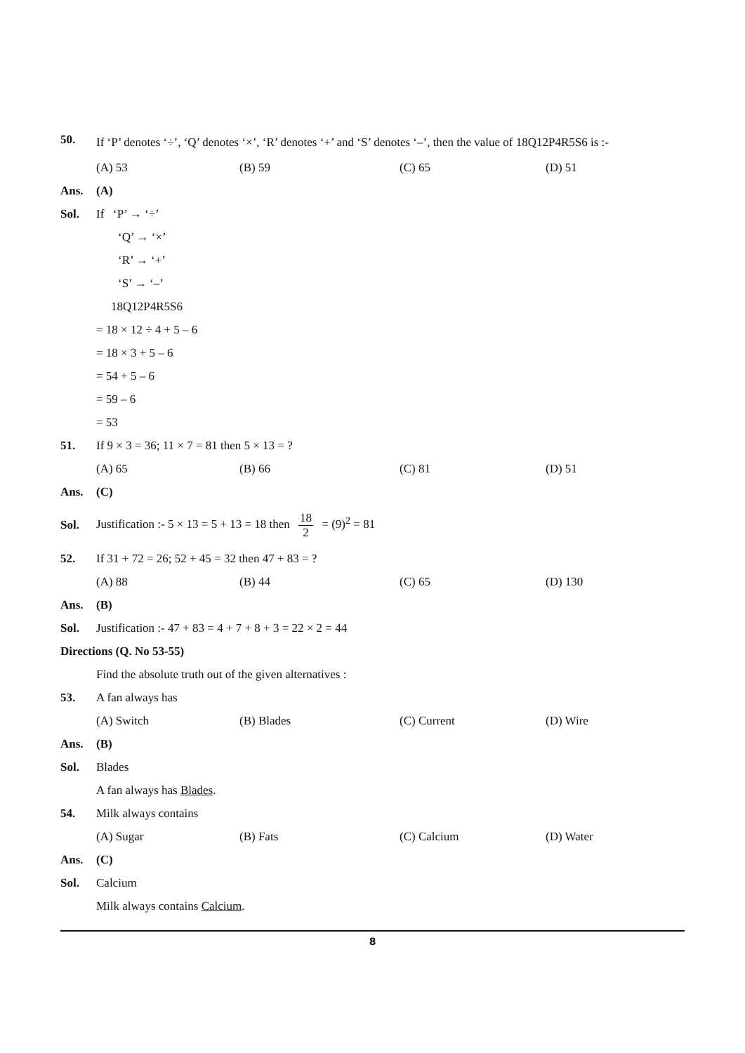50.
If ‘P’ denotes ‘÷’, ‘Q’ denotes ‘×’, ‘R’ denotes ‘+’ and ‘S’ denotes ‘–’, then the value of 18Q12P4R5S6 is :-
(A) 53 (B) 59 (C) 65 (D) 51
Ans. (A)
Sol. If ‘P’ → ‘÷’
‘Q’ → ‘×’
‘R’ → ‘+’
‘S’ → ‘–’
18Q12P4R5S6
= 18 × 12 ÷ 4 + 5 – 6
= 18 × 3 + 5 – 6
= 54 + 5 – 6
= 59 – 6
= 53
51.
If 9 × 3 = 36; 11 × 7 = 81 then 5 × 13 = ?
(A) 65 (B) 66 (C) 81 (D) 51
Ans. (C)
Sol.
Justification :- 5 × 13 = 5 + 13 = 18 then 18 2 = (9)<sup>2</sup> = 81
52.
If 31 + 72 = 26; 52 + 45 = 32 then 47 + 83 = ?
(A) 88 (B) 44 (C) 65 (D) 130
Ans. (B)
Sol.
Justification :- 47 + 83 = 4 + 7 + 8 + 3 = 22 × 2 = 44
Directions (Q. No 53-55)
Find the absolute truth out of the given alternatives :
53. A fan always has
(A) Switch (B) Blades (C) Current (D) Wire
Ans. (B)
Sol. Blades
A fan always has Blades.
54. Milk always contains
(A) Sugar (B) Fats (C) Calcium (D) Water
Ans. (C)
Sol. Calcium
Milk always contains Calcium.
8